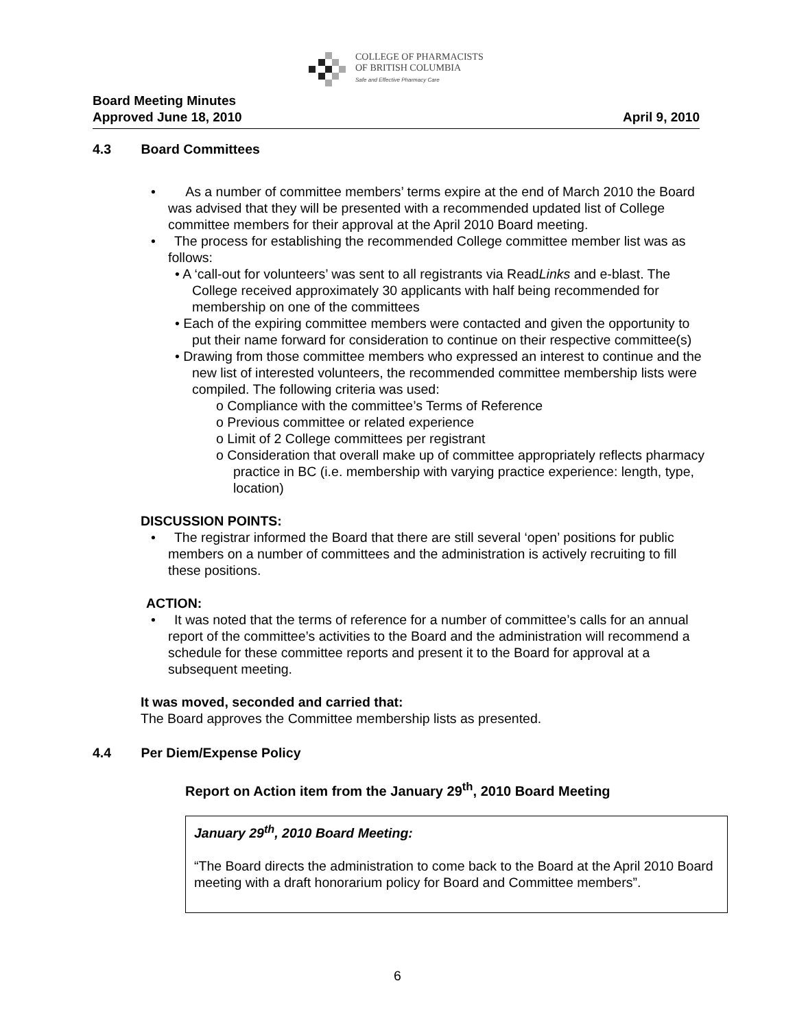COLLEGE OF PHARMACISTS
OF BRITISH COLUMBIA
Safe and Effective Pharmacy Care
Board Meeting Minutes
Approved June 18, 2010 April 9, 2010
4.3 Board Committees
• As a number of committee members’ terms expire at the end of March 2010 the Board was advised that they will be presented with a recommended updated list of College committee members for their approval at the April 2010 Board meeting.
• The process for establishing the recommended College committee member list was as follows:
• A ‘call-out for volunteers’ was sent to all registrants via ReadLinks and e-blast. The College received approximately 30 applicants with half being recommended for membership on one of the committees
• Each of the expiring committee members were contacted and given the opportunity to put their name forward for consideration to continue on their respective committee(s)
• Drawing from those committee members who expressed an interest to continue and the new list of interested volunteers, the recommended committee membership lists were compiled. The following criteria was used:
o Compliance with the committee’s Terms of Reference
o Previous committee or related experience
o Limit of 2 College committees per registrant
o Consideration that overall make up of committee appropriately reflects pharmacy practice in BC (i.e. membership with varying practice experience: length, type, location)
DISCUSSION POINTS:
• The registrar informed the Board that there are still several ‘open’ positions for public members on a number of committees and the administration is actively recruiting to fill these positions.
ACTION:
• It was noted that the terms of reference for a number of committee’s calls for an annual report of the committee’s activities to the Board and the administration will recommend a schedule for these committee reports and present it to the Board for approval at a subsequent meeting.
It was moved, seconded and carried that:
The Board approves the Committee membership lists as presented.
4.4 Per Diem/Expense Policy
Report on Action item from the January 29<sup>th</sup>, 2010 Board Meeting
January 29<sup>th</sup>, 2010 Board Meeting:
“The Board directs the administration to come back to the Board at the April 2010 Board meeting with a draft honorarium policy for Board and Committee members”.
6